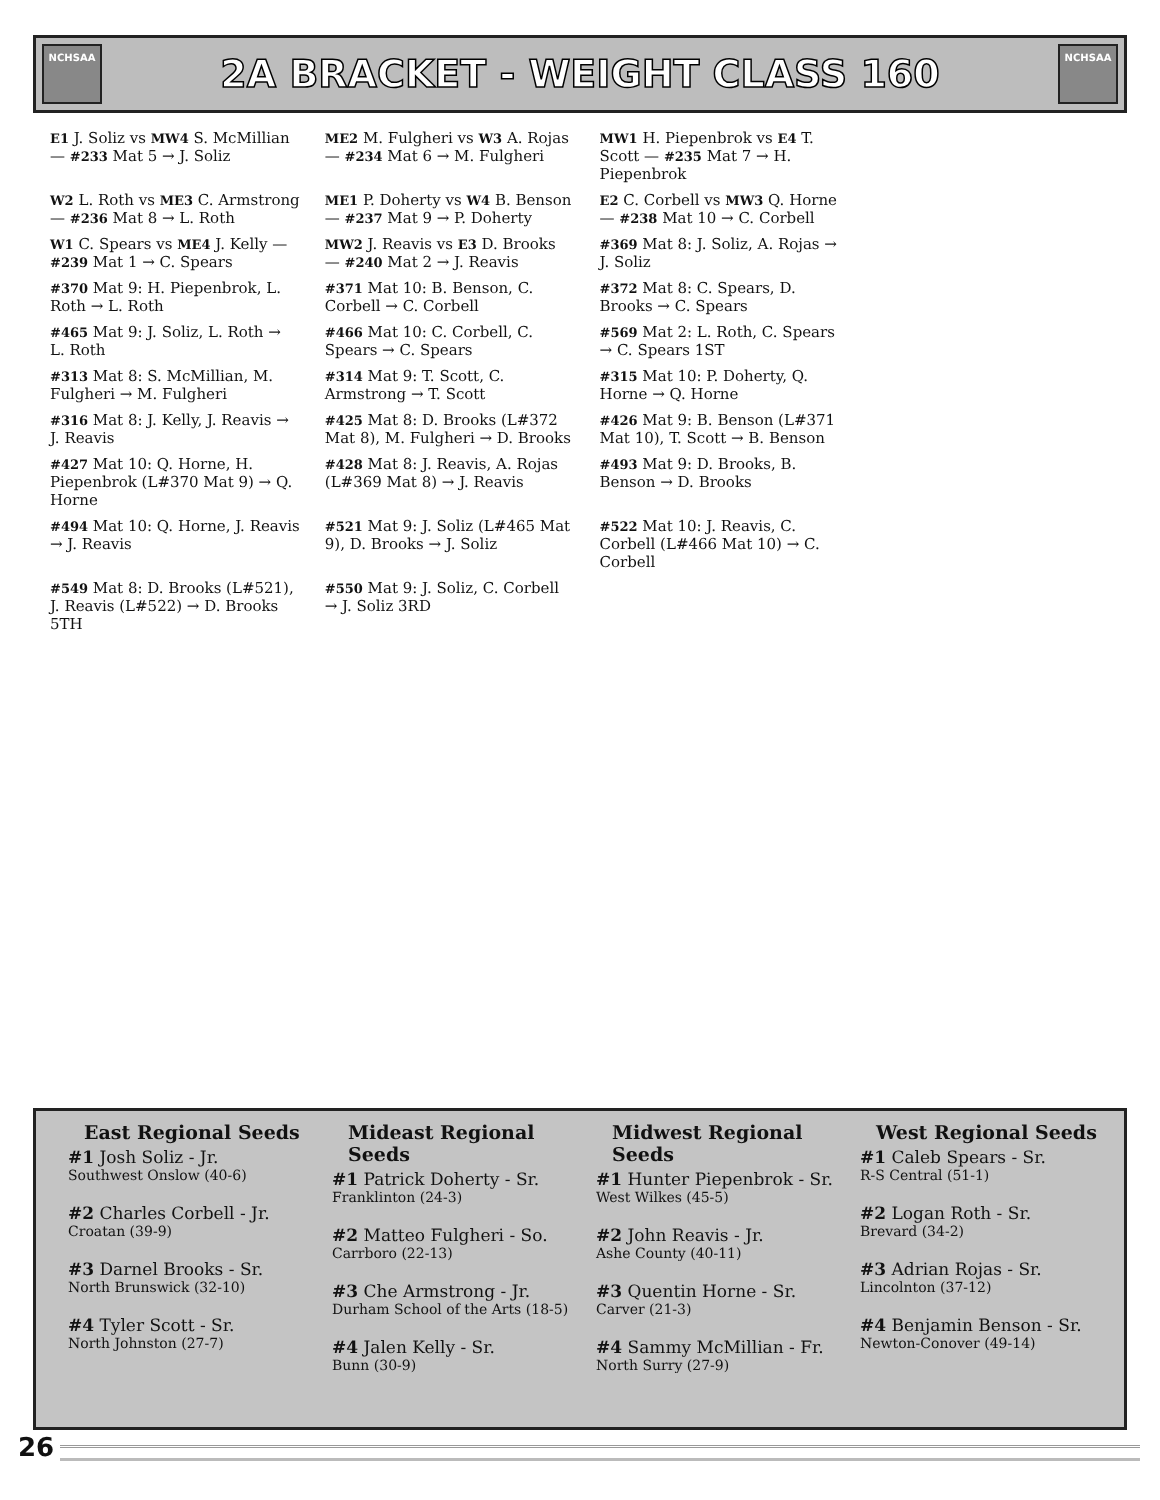NCHSAA
2A BRACKET - WEIGHT CLASS 160
NCHSAA
E1 J. Soliz vs MW4 S. McMillian — #233 Mat 5 → J. Soliz
ME2 M. Fulgheri vs W3 A. Rojas — #234 Mat 6 → M. Fulgheri
MW1 H. Piepenbrok vs E4 T. Scott — #235 Mat 7 → H. Piepenbrok
W2 L. Roth vs ME3 C. Armstrong — #236 Mat 8 → L. Roth
ME1 P. Doherty vs W4 B. Benson — #237 Mat 9 → P. Doherty
E2 C. Corbell vs MW3 Q. Horne — #238 Mat 10 → C. Corbell
W1 C. Spears vs ME4 J. Kelly — #239 Mat 1 → C. Spears
MW2 J. Reavis vs E3 D. Brooks — #240 Mat 2 → J. Reavis
#369 Mat 8: J. Soliz, A. Rojas → J. Soliz
#370 Mat 9: H. Piepenbrok, L. Roth → L. Roth
#371 Mat 10: B. Benson, C. Corbell → C. Corbell
#372 Mat 8: C. Spears, D. Brooks → C. Spears
#465 Mat 9: J. Soliz, L. Roth → L. Roth
#466 Mat 10: C. Corbell, C. Spears → C. Spears
#569 Mat 2: L. Roth, C. Spears → C. Spears 1ST
#313 Mat 8: S. McMillian, M. Fulgheri → M. Fulgheri
#314 Mat 9: T. Scott, C. Armstrong → T. Scott
#315 Mat 10: P. Doherty, Q. Horne → Q. Horne
#316 Mat 8: J. Kelly, J. Reavis → J. Reavis
#425 Mat 8: D. Brooks (L#372 Mat 8), M. Fulgheri → D. Brooks
#426 Mat 9: B. Benson (L#371 Mat 10), T. Scott → B. Benson
#427 Mat 10: Q. Horne, H. Piepenbrok (L#370 Mat 9) → Q. Horne
#428 Mat 8: J. Reavis, A. Rojas (L#369 Mat 8) → J. Reavis
#493 Mat 9: D. Brooks, B. Benson → D. Brooks
#494 Mat 10: Q. Horne, J. Reavis → J. Reavis
#521 Mat 9: J. Soliz (L#465 Mat 9), D. Brooks → J. Soliz
#522 Mat 10: J. Reavis, C. Corbell (L#466 Mat 10) → C. Corbell
#549 Mat 8: D. Brooks (L#521), J. Reavis (L#522) → D. Brooks 5TH
#550 Mat 9: J. Soliz, C. Corbell → J. Soliz 3RD
East Regional Seeds
#1 Josh Soliz - Jr.
Southwest Onslow (40-6)
#2 Charles Corbell - Jr.
Croatan (39-9)
#3 Darnel Brooks - Sr.
North Brunswick (32-10)
#4 Tyler Scott - Sr.
North Johnston (27-7)
Mideast Regional Seeds
#1 Patrick Doherty - Sr.
Franklinton (24-3)
#2 Matteo Fulgheri - So.
Carrboro (22-13)
#3 Che Armstrong - Jr.
Durham School of the Arts (18-5)
#4 Jalen Kelly - Sr.
Bunn (30-9)
Midwest Regional Seeds
#1 Hunter Piepenbrok - Sr.
West Wilkes (45-5)
#2 John Reavis - Jr.
Ashe County (40-11)
#3 Quentin Horne - Sr.
Carver (21-3)
#4 Sammy McMillian - Fr.
North Surry (27-9)
West Regional Seeds
#1 Caleb Spears - Sr.
R-S Central (51-1)
#2 Logan Roth - Sr.
Brevard (34-2)
#3 Adrian Rojas - Sr.
Lincolnton (37-12)
#4 Benjamin Benson - Sr.
Newton-Conover (49-14)
26